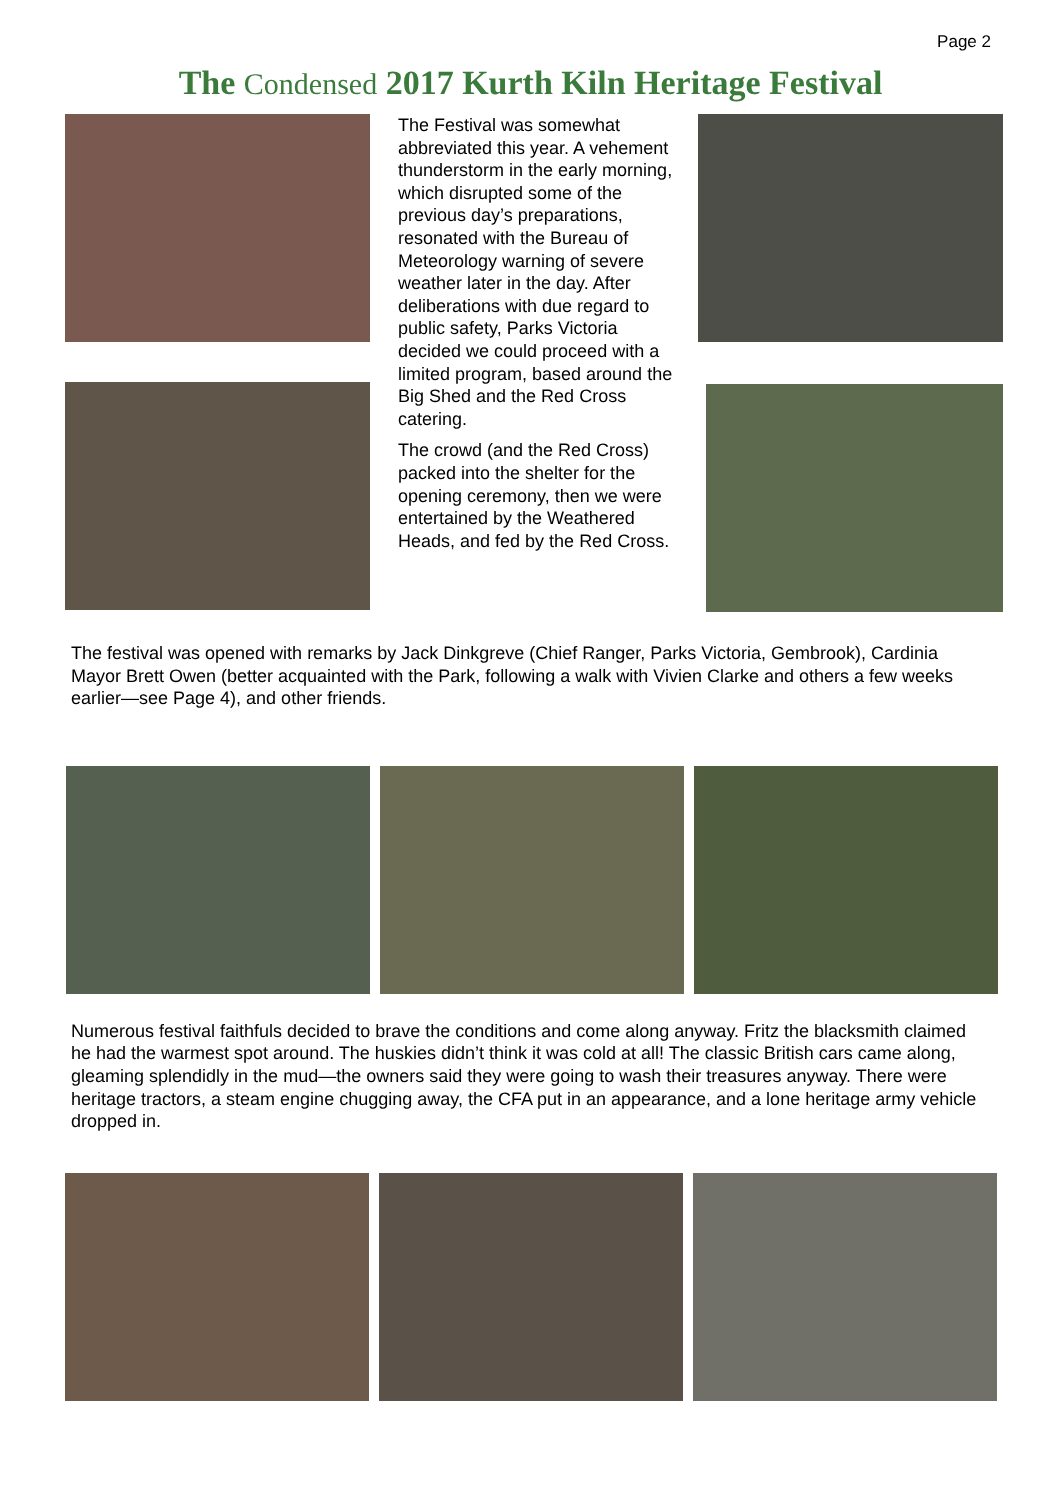Page 2
The Condensed 2017 Kurth Kiln Heritage Festival
The Festival was somewhat abbreviated this year. A vehement thunderstorm in the early morning, which disrupted some of the previous day’s preparations, resonated with the Bureau of Meteorology warning of severe weather later in the day. After deliberations with due regard to public safety, Parks Victoria decided we could proceed with a limited program, based around the Big Shed and the Red Cross catering.
The crowd (and the Red Cross) packed into the shelter for the opening ceremony, then we were entertained by the Weathered Heads, and fed by the Red Cross.
The festival was opened with remarks by Jack Dinkgreve (Chief Ranger, Parks Victoria, Gembrook), Cardinia Mayor Brett Owen (better acquainted with the Park, following a walk with Vivien Clarke and others a few weeks earlier—see Page 4), and other friends.
Numerous festival faithfuls decided to brave the conditions and come along anyway. Fritz the blacksmith claimed he had the warmest spot around. The huskies didn’t think it was cold at all! The classic British cars came along, gleaming splendidly in the mud—the owners said they were going to wash their treasures anyway. There were heritage tractors, a steam engine chugging away, the CFA put in an appearance, and a lone heritage army vehicle dropped in.